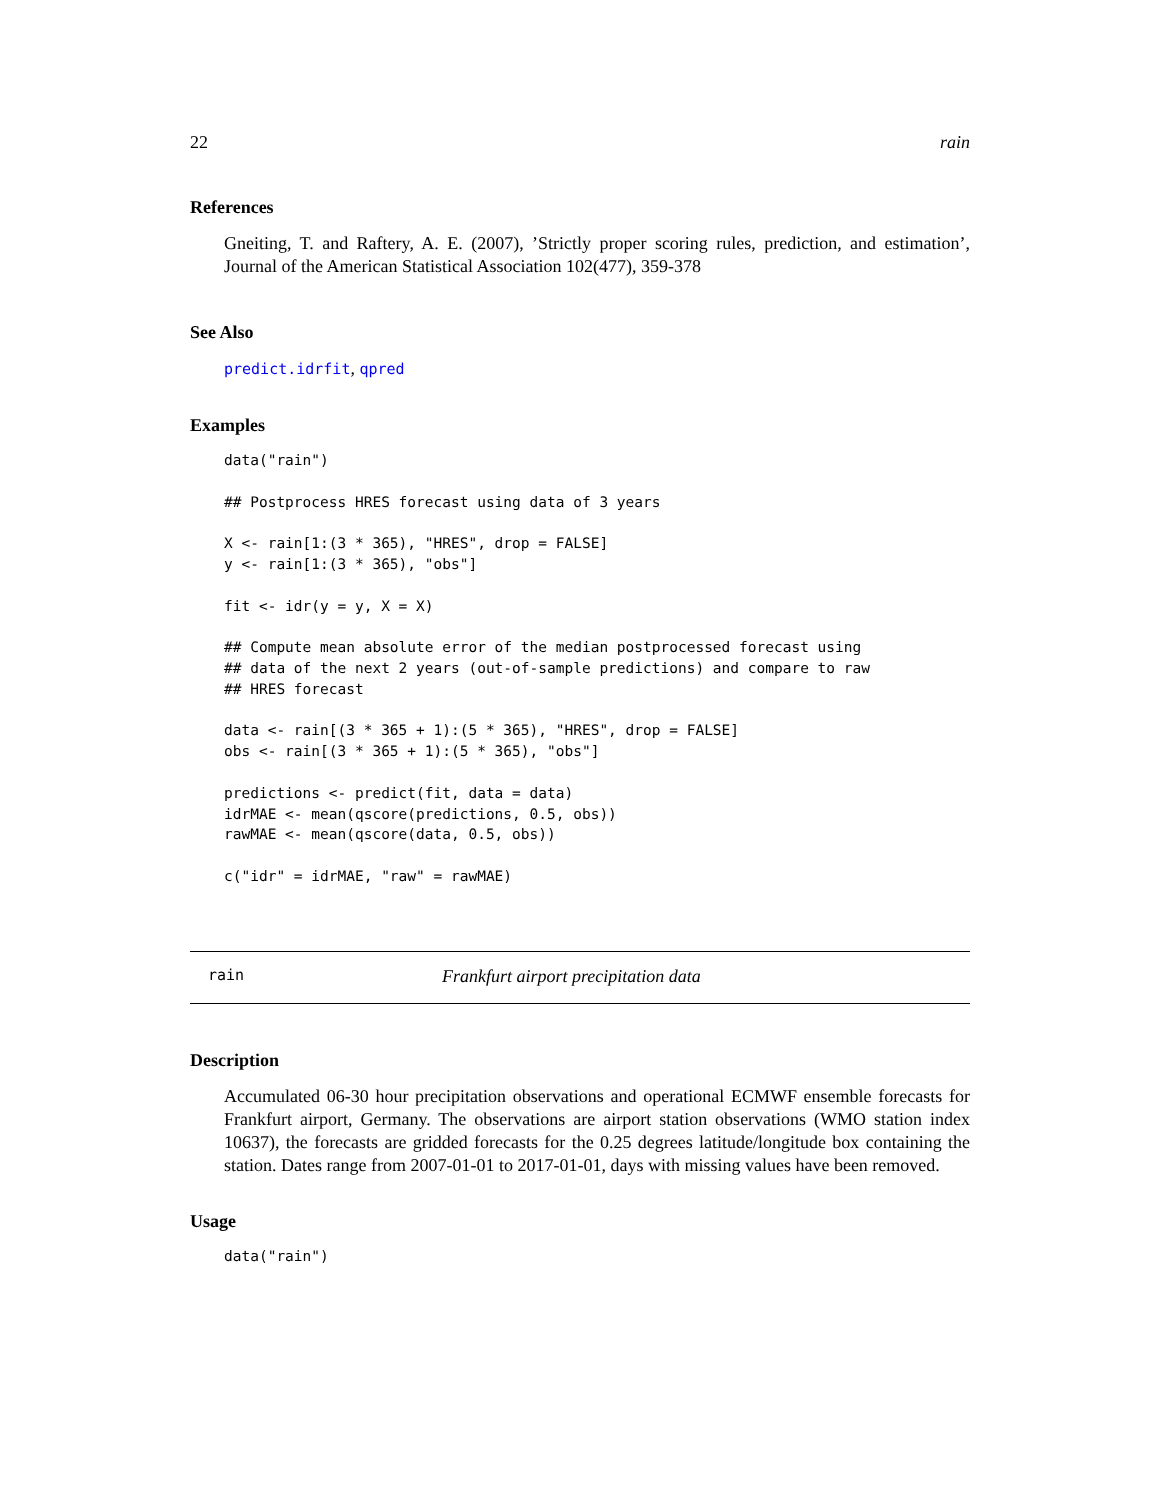22 rain
References
Gneiting, T. and Raftery, A. E. (2007), ’Strictly proper scoring rules, prediction, and estimation’, Journal of the American Statistical Association 102(477), 359-378
See Also
predict.idrfit, qpred
Examples
data("rain")

## Postprocess HRES forecast using data of 3 years

X <- rain[1:(3 * 365), "HRES", drop = FALSE]
y <- rain[1:(3 * 365), "obs"]

fit <- idr(y = y, X = X)

## Compute mean absolute error of the median postprocessed forecast using
## data of the next 2 years (out-of-sample predictions) and compare to raw
## HRES forecast

data <- rain[(3 * 365 + 1):(5 * 365), "HRES", drop = FALSE]
obs <- rain[(3 * 365 + 1):(5 * 365), "obs"]

predictions <- predict(fit, data = data)
idrMAE <- mean(qscore(predictions, 0.5, obs))
rawMAE <- mean(qscore(data, 0.5, obs))

c("idr" = idrMAE, "raw" = rawMAE)
rain Frankfurt airport precipitation data
Description
Accumulated 06-30 hour precipitation observations and operational ECMWF ensemble forecasts for Frankfurt airport, Germany. The observations are airport station observations (WMO station index 10637), the forecasts are gridded forecasts for the 0.25 degrees latitude/longitude box containing the station. Dates range from 2007-01-01 to 2017-01-01, days with missing values have been removed.
Usage
data("rain")